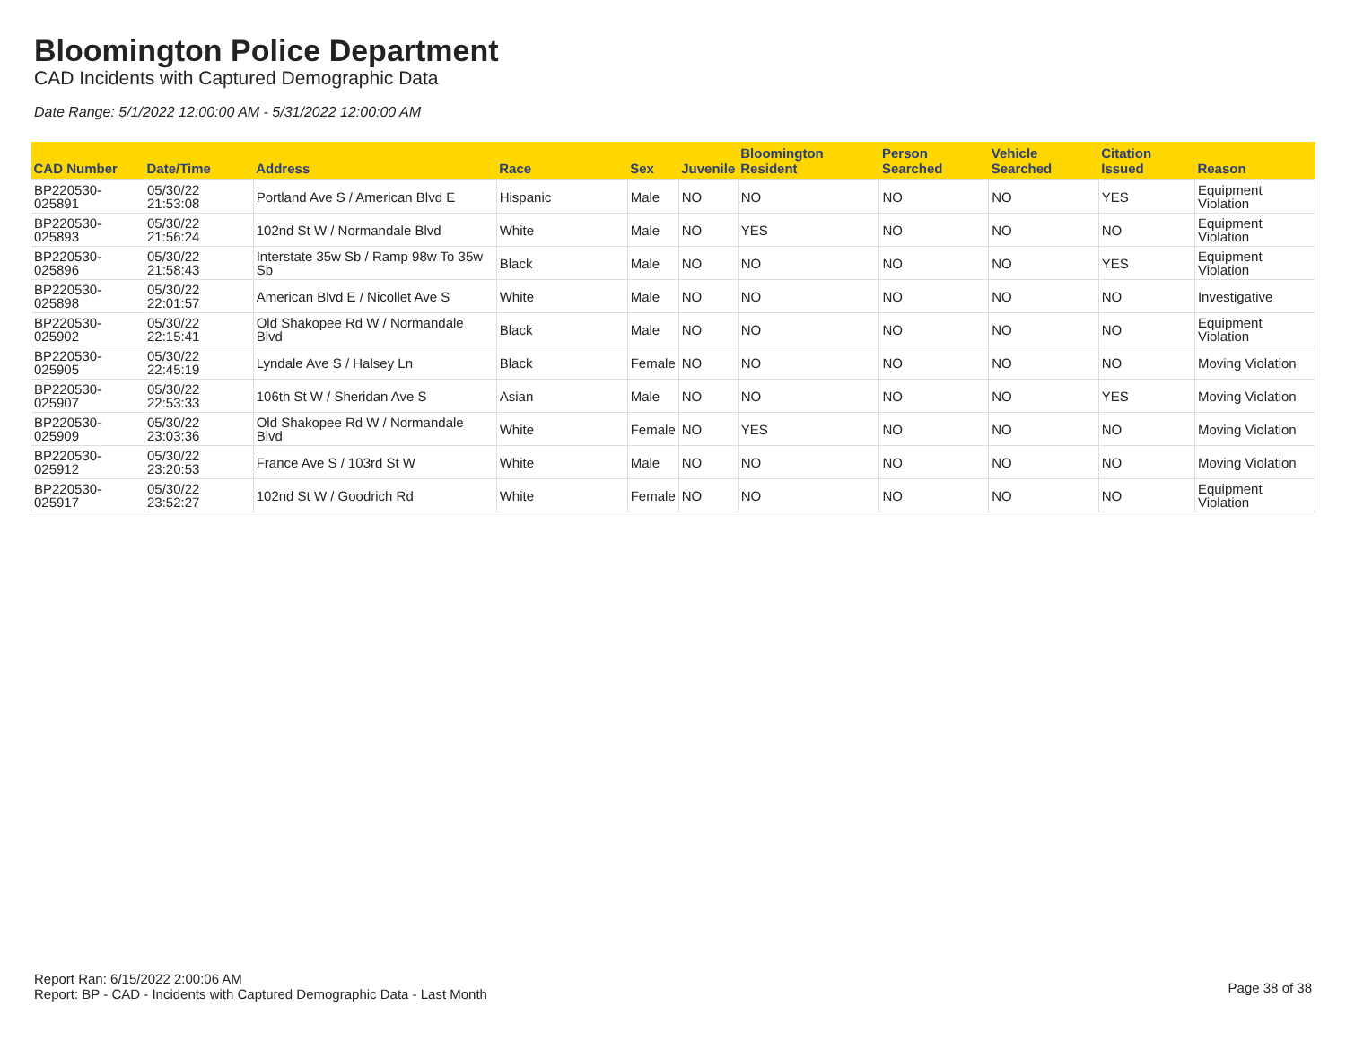Bloomington Police Department
CAD Incidents with Captured Demographic Data
Date Range: 5/1/2022 12:00:00 AM - 5/31/2022 12:00:00 AM
| CAD Number | Date/Time | Address | Race | Sex | Juvenile | Bloomington Resident | Person Searched | Vehicle Searched | Citation Issued | Reason |
| --- | --- | --- | --- | --- | --- | --- | --- | --- | --- | --- |
| BP220530-025891 | 05/30/22 21:53:08 | Portland Ave S / American Blvd E | Hispanic | Male | NO | NO | NO | NO | YES | Equipment Violation |
| BP220530-025893 | 05/30/22 21:56:24 | 102nd St W / Normandale Blvd | White | Male | NO | YES | NO | NO | NO | Equipment Violation |
| BP220530-025896 | 05/30/22 21:58:43 | Interstate 35w Sb / Ramp 98w To 35w Sb | Black | Male | NO | NO | NO | NO | YES | Equipment Violation |
| BP220530-025898 | 05/30/22 22:01:57 | American Blvd E / Nicollet Ave S | White | Male | NO | NO | NO | NO | NO | Investigative |
| BP220530-025902 | 05/30/22 22:15:41 | Old Shakopee Rd W / Normandale Blvd | Black | Male | NO | NO | NO | NO | NO | Equipment Violation |
| BP220530-025905 | 05/30/22 22:45:19 | Lyndale Ave S / Halsey Ln | Black | Female | NO | NO | NO | NO | NO | Moving Violation |
| BP220530-025907 | 05/30/22 22:53:33 | 106th St W / Sheridan Ave S | Asian | Male | NO | NO | NO | NO | YES | Moving Violation |
| BP220530-025909 | 05/30/22 23:03:36 | Old Shakopee Rd W / Normandale Blvd | White | Female | NO | YES | NO | NO | NO | Moving Violation |
| BP220530-025912 | 05/30/22 23:20:53 | France Ave S / 103rd St W | White | Male | NO | NO | NO | NO | NO | Moving Violation |
| BP220530-025917 | 05/30/22 23:52:27 | 102nd St W / Goodrich Rd | White | Female | NO | NO | NO | NO | NO | Equipment Violation |
Report Ran: 6/15/2022 2:00:06 AM
Report: BP - CAD - Incidents with Captured Demographic Data - Last Month
Page 38 of 38